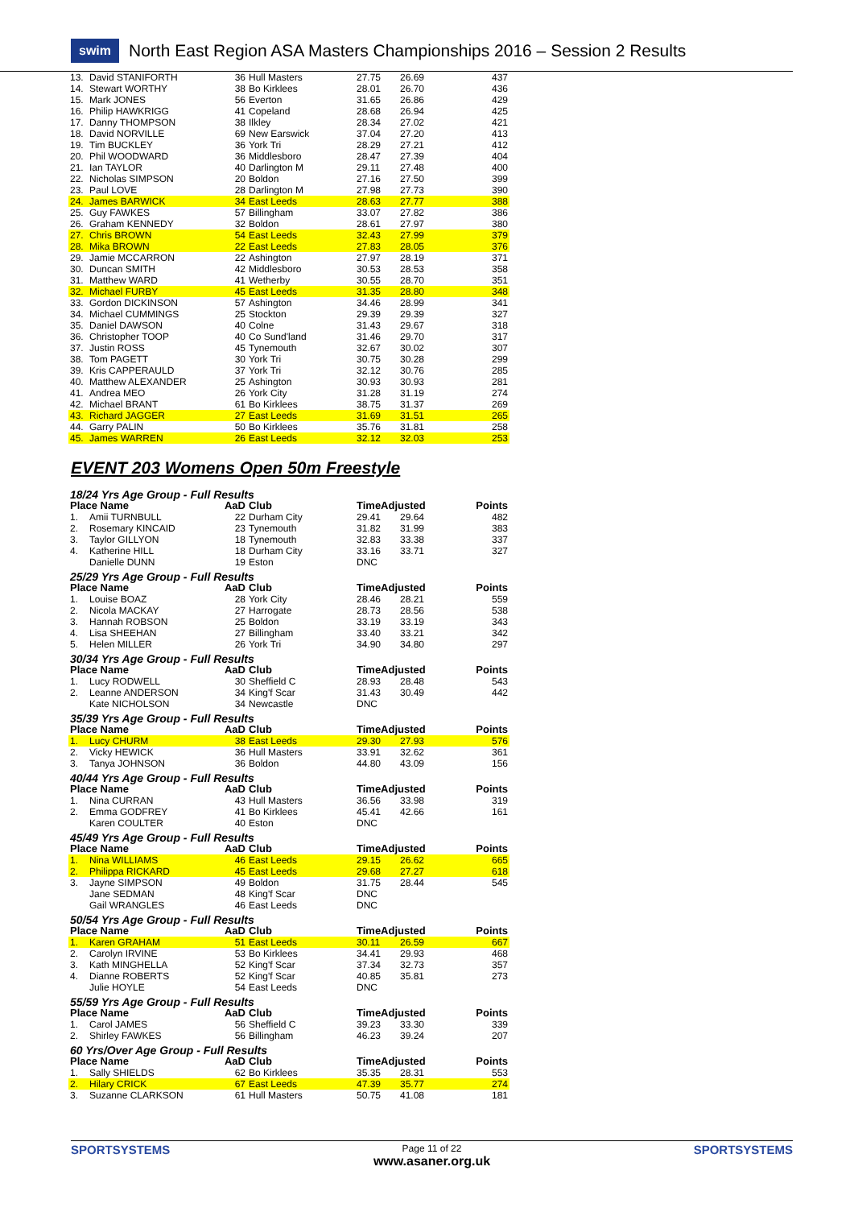swim
North East Region ASA Masters Championships 2016 – Session 2 Results
| 13. | David STANIFORTH | 36 | Hull Masters | 27.75 | 26.69 | 437 |
| 14. | Stewart WORTHY | 38 | Bo Kirklees | 28.01 | 26.70 | 436 |
| 15. | Mark JONES | 56 | Everton | 31.65 | 26.86 | 429 |
| 16. | Philip HAWKRIGG | 41 | Copeland | 28.68 | 26.94 | 425 |
| 17. | Danny THOMPSON | 38 | Ilkley | 28.34 | 27.02 | 421 |
| 18. | David NORVILLE | 69 | New Earswick | 37.04 | 27.20 | 413 |
| 19. | Tim BUCKLEY | 36 | York Tri | 28.29 | 27.21 | 412 |
| 20. | Phil WOODWARD | 36 | Middlesboro | 28.47 | 27.39 | 404 |
| 21. | Ian TAYLOR | 40 | Darlington M | 29.11 | 27.48 | 400 |
| 22. | Nicholas SIMPSON | 20 | Boldon | 27.16 | 27.50 | 399 |
| 23. | Paul LOVE | 28 | Darlington M | 27.98 | 27.73 | 390 |
| 24. | James BARWICK | 34 | East Leeds | 28.63 | 27.77 | 388 |
| 25. | Guy FAWKES | 57 | Billingham | 33.07 | 27.82 | 386 |
| 26. | Graham KENNEDY | 32 | Boldon | 28.61 | 27.97 | 380 |
| 27. | Chris BROWN | 54 | East Leeds | 32.43 | 27.99 | 379 |
| 28. | Mika BROWN | 22 | East Leeds | 27.83 | 28.05 | 376 |
| 29. | Jamie MCCARRON | 22 | Ashington | 27.97 | 28.19 | 371 |
| 30. | Duncan SMITH | 42 | Middlesboro | 30.53 | 28.53 | 358 |
| 31. | Matthew WARD | 41 | Wetherby | 30.55 | 28.70 | 351 |
| 32. | Michael FURBY | 45 | East Leeds | 31.35 | 28.80 | 348 |
| 33. | Gordon DICKINSON | 57 | Ashington | 34.46 | 28.99 | 341 |
| 34. | Michael CUMMINGS | 25 | Stockton | 29.39 | 29.39 | 327 |
| 35. | Daniel DAWSON | 40 | Colne | 31.43 | 29.67 | 318 |
| 36. | Christopher TOOP | 40 | Co Sund'land | 31.46 | 29.70 | 317 |
| 37. | Justin ROSS | 45 | Tynemouth | 32.67 | 30.02 | 307 |
| 38. | Tom PAGETT | 30 | York Tri | 30.75 | 30.28 | 299 |
| 39. | Kris CAPPERAULD | 37 | York Tri | 32.12 | 30.76 | 285 |
| 40. | Matthew ALEXANDER | 25 | Ashington | 30.93 | 30.93 | 281 |
| 41. | Andrea MEO | 26 | York City | 31.28 | 31.19 | 274 |
| 42. | Michael BRANT | 61 | Bo Kirklees | 38.75 | 31.37 | 269 |
| 43. | Richard JAGGER | 27 | East Leeds | 31.69 | 31.51 | 265 |
| 44. | Garry PALIN | 50 | Bo Kirklees | 35.76 | 31.81 | 258 |
| 45. | James WARREN | 26 | East Leeds | 32.12 | 32.03 | 253 |
EVENT 203 Womens Open 50m Freestyle
| 18/24 Yrs Age Group - Full Results | | | | | | |
| --- | --- | --- | --- | --- | --- | --- |
| Place Name | | AaD | Club | TimeAdjusted | | Points |
| 1. | Amii TURNBULL | 22 | Durham City | 29.41 | 29.64 | 482 |
| 2. | Rosemary KINCAID | 23 | Tynemouth | 31.82 | 31.99 | 383 |
| 3. | Taylor GILLYON | 18 | Tynemouth | 32.83 | 33.38 | 337 |
| 4. | Katherine HILL | 18 | Durham City | 33.16 | 33.71 | 327 |
| | Danielle DUNN | 19 | Eston | DNC | | |
| 25/29 Yrs Age Group - Full Results | | | | | | |
| Place Name | | AaD | Club | TimeAdjusted | | Points |
| 1. | Louise BOAZ | 28 | York City | 28.46 | 28.21 | 559 |
| 2. | Nicola MACKAY | 27 | Harrogate | 28.73 | 28.56 | 538 |
| 3. | Hannah ROBSON | 25 | Boldon | 33.19 | 33.19 | 343 |
| 4. | Lisa SHEEHAN | 27 | Billingham | 33.40 | 33.21 | 342 |
| 5. | Helen MILLER | 26 | York Tri | 34.90 | 34.80 | 297 |
| 30/34 Yrs Age Group - Full Results | | | | | | |
| Place Name | | AaD | Club | TimeAdjusted | | Points |
| 1. | Lucy RODWELL | 30 | Sheffield C | 28.93 | 28.48 | 543 |
| 2. | Leanne ANDERSON | 34 | King'f Scar | 31.43 | 30.49 | 442 |
| | Kate NICHOLSON | 34 | Newcastle | DNC | | |
| 35/39 Yrs Age Group - Full Results | | | | | | |
| Place Name | | AaD | Club | TimeAdjusted | | Points |
| 1. | Lucy CHURM | 38 | East Leeds | 29.30 | 27.93 | 576 |
| 2. | Vicky HEWICK | 36 | Hull Masters | 33.91 | 32.62 | 361 |
| 3. | Tanya JOHNSON | 36 | Boldon | 44.80 | 43.09 | 156 |
| 40/44 Yrs Age Group - Full Results | | | | | | |
| Place Name | | AaD | Club | TimeAdjusted | | Points |
| 1. | Nina CURRAN | 43 | Hull Masters | 36.56 | 33.98 | 319 |
| 2. | Emma GODFREY | 41 | Bo Kirklees | 45.41 | 42.66 | 161 |
| | Karen COULTER | 40 | Eston | DNC | | |
| 45/49 Yrs Age Group - Full Results | | | | | | |
| Place Name | | AaD | Club | TimeAdjusted | | Points |
| 1. | Nina WILLIAMS | 46 | East Leeds | 29.15 | 26.62 | 665 |
| 2. | Philippa RICKARD | 45 | East Leeds | 29.68 | 27.27 | 618 |
| 3. | Jayne SIMPSON | 49 | Boldon | 31.75 | 28.44 | 545 |
| | Jane SEDMAN | 48 | King'f Scar | DNC | | |
| | Gail WRANGLES | 46 | East Leeds | DNC | | |
| 50/54 Yrs Age Group - Full Results | | | | | | |
| Place Name | | AaD | Club | TimeAdjusted | | Points |
| 1. | Karen GRAHAM | 51 | East Leeds | 30.11 | 26.59 | 667 |
| 2. | Carolyn IRVINE | 53 | Bo Kirklees | 34.41 | 29.93 | 468 |
| 3. | Kath MINGHELLA | 52 | King'f Scar | 37.34 | 32.73 | 357 |
| 4. | Dianne ROBERTS | 52 | King'f Scar | 40.85 | 35.81 | 273 |
| | Julie HOYLE | 54 | East Leeds | DNC | | |
| 55/59 Yrs Age Group - Full Results | | | | | | |
| Place Name | | AaD | Club | TimeAdjusted | | Points |
| 1. | Carol JAMES | 56 | Sheffield C | 39.23 | 33.30 | 339 |
| 2. | Shirley FAWKES | 56 | Billingham | 46.23 | 39.24 | 207 |
| 60 Yrs/Over Age Group - Full Results | | | | | | |
| Place Name | | AaD | Club | TimeAdjusted | | Points |
| 1. | Sally SHIELDS | 62 | Bo Kirklees | 35.35 | 28.31 | 553 |
| 2. | Hilary CRICK | 67 | East Leeds | 47.39 | 35.77 | 274 |
| 3. | Suzanne CLARKSON | 61 | Hull Masters | 50.75 | 41.08 | 181 |
SPORTSYSTEMS Page 11 of 22
www.asaner.org.uk SPORTSYSTEMS